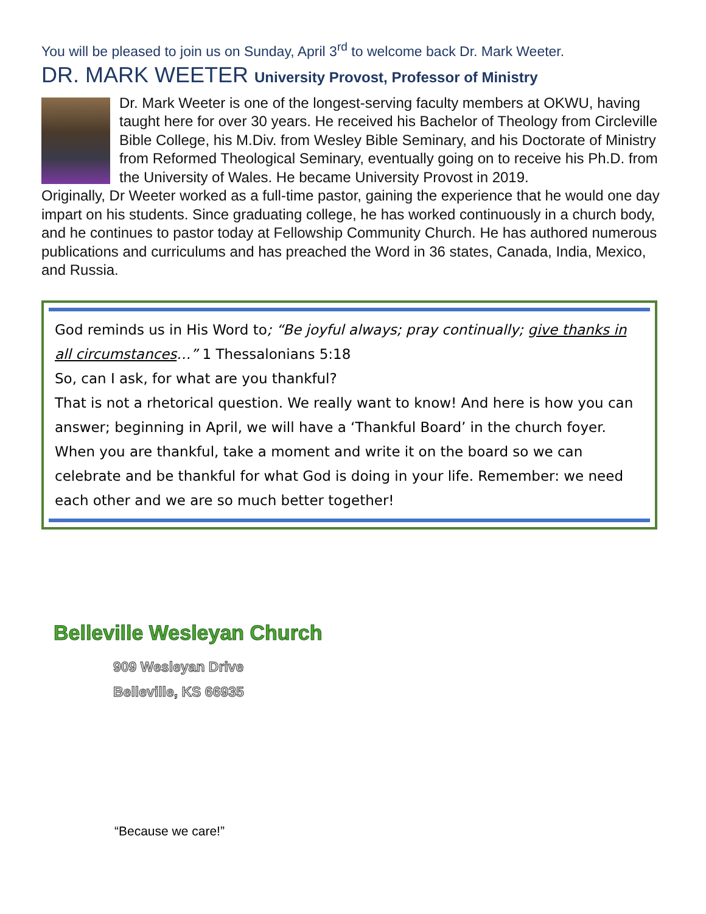You will be pleased to join us on Sunday, April 3<sup>rd</sup> to welcome back Dr. Mark Weeter.
DR. MARK WEETER University Provost, Professor of Ministry
Dr. Mark Weeter is one of the longest-serving faculty members at OKWU, having taught here for over 30 years. He received his Bachelor of Theology from Circleville Bible College, his M.Div. from Wesley Bible Seminary, and his Doctorate of Ministry from Reformed Theological Seminary, eventually going on to receive his Ph.D. from the University of Wales. He became University Provost in 2019.
Originally, Dr Weeter worked as a full-time pastor, gaining the experience that he would one day impart on his students. Since graduating college, he has worked continuously in a church body, and he continues to pastor today at Fellowship Community Church. He has authored numerous publications and curriculums and has preached the Word in 36 states, Canada, India, Mexico, and Russia.
God reminds us in His Word to; “Be joyful always; pray continually; give thanks in all circumstances…” 1 Thessalonians 5:18
So, can I ask, for what are you thankful?
That is not a rhetorical question. We really want to know! And here is how you can answer; beginning in April, we will have a ‘Thankful Board’ in the church foyer. When you are thankful, take a moment and write it on the board so we can celebrate and be thankful for what God is doing in your life. Remember: we need each other and we are so much better together!
Belleville Wesleyan Church
909 Wesleyan Drive
Belleville, KS 66935
“Because we care!”